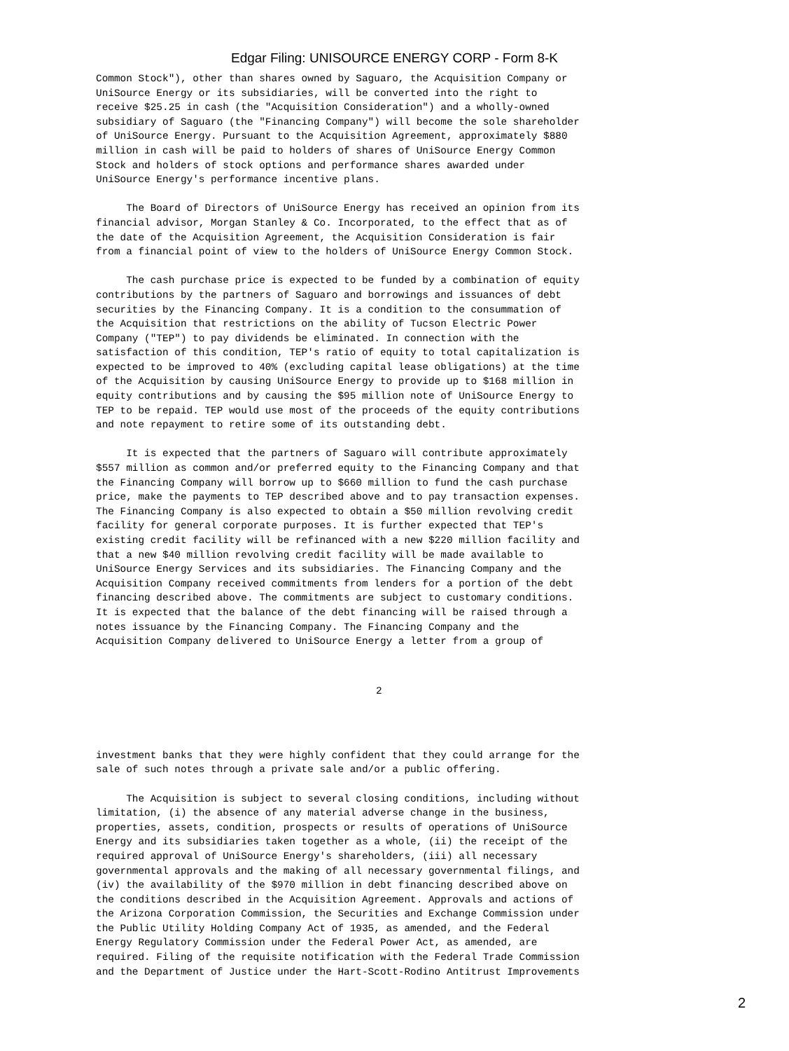Edgar Filing: UNISOURCE ENERGY CORP - Form 8-K
Common Stock"), other than shares owned by Saguaro, the Acquisition Company or
UniSource Energy or its subsidiaries, will be converted into the right to
receive $25.25 in cash (the "Acquisition Consideration") and a wholly-owned
subsidiary of Saguaro (the "Financing Company") will become the sole shareholder
of UniSource Energy. Pursuant to the Acquisition Agreement, approximately $880
million in cash will be paid to holders of shares of UniSource Energy Common
Stock and holders of stock options and performance shares awarded under
UniSource Energy's performance incentive plans.

     The Board of Directors of UniSource Energy has received an opinion from its
financial advisor, Morgan Stanley & Co. Incorporated, to the effect that as of
the date of the Acquisition Agreement, the Acquisition Consideration is fair
from a financial point of view to the holders of UniSource Energy Common Stock.

     The cash purchase price is expected to be funded by a combination of equity
contributions by the partners of Saguaro and borrowings and issuances of debt
securities by the Financing Company. It is a condition to the consummation of
the Acquisition that restrictions on the ability of Tucson Electric Power
Company ("TEP") to pay dividends be eliminated. In connection with the
satisfaction of this condition, TEP's ratio of equity to total capitalization is
expected to be improved to 40% (excluding capital lease obligations) at the time
of the Acquisition by causing UniSource Energy to provide up to $168 million in
equity contributions and by causing the $95 million note of UniSource Energy to
TEP to be repaid. TEP would use most of the proceeds of the equity contributions
and note repayment to retire some of its outstanding debt.

     It is expected that the partners of Saguaro will contribute approximately
$557 million as common and/or preferred equity to the Financing Company and that
the Financing Company will borrow up to $660 million to fund the cash purchase
price, make the payments to TEP described above and to pay transaction expenses.
The Financing Company is also expected to obtain a $50 million revolving credit
facility for general corporate purposes. It is further expected that TEP's
existing credit facility will be refinanced with a new $220 million facility and
that a new $40 million revolving credit facility will be made available to
UniSource Energy Services and its subsidiaries. The Financing Company and the
Acquisition Company received commitments from lenders for a portion of the debt
financing described above. The commitments are subject to customary conditions.
It is expected that the balance of the debt financing will be raised through a
notes issuance by the Financing Company. The Financing Company and the
Acquisition Company delivered to UniSource Energy a letter from a group of
2
investment banks that they were highly confident that they could arrange for the
sale of such notes through a private sale and/or a public offering.

     The Acquisition is subject to several closing conditions, including without
limitation, (i) the absence of any material adverse change in the business,
properties, assets, condition, prospects or results of operations of UniSource
Energy and its subsidiaries taken together as a whole, (ii) the receipt of the
required approval of UniSource Energy's shareholders, (iii) all necessary
governmental approvals and the making of all necessary governmental filings, and
(iv) the availability of the $970 million in debt financing described above on
the conditions described in the Acquisition Agreement. Approvals and actions of
the Arizona Corporation Commission, the Securities and Exchange Commission under
the Public Utility Holding Company Act of 1935, as amended, and the Federal
Energy Regulatory Commission under the Federal Power Act, as amended, are
required. Filing of the requisite notification with the Federal Trade Commission
and the Department of Justice under the Hart-Scott-Rodino Antitrust Improvements
2